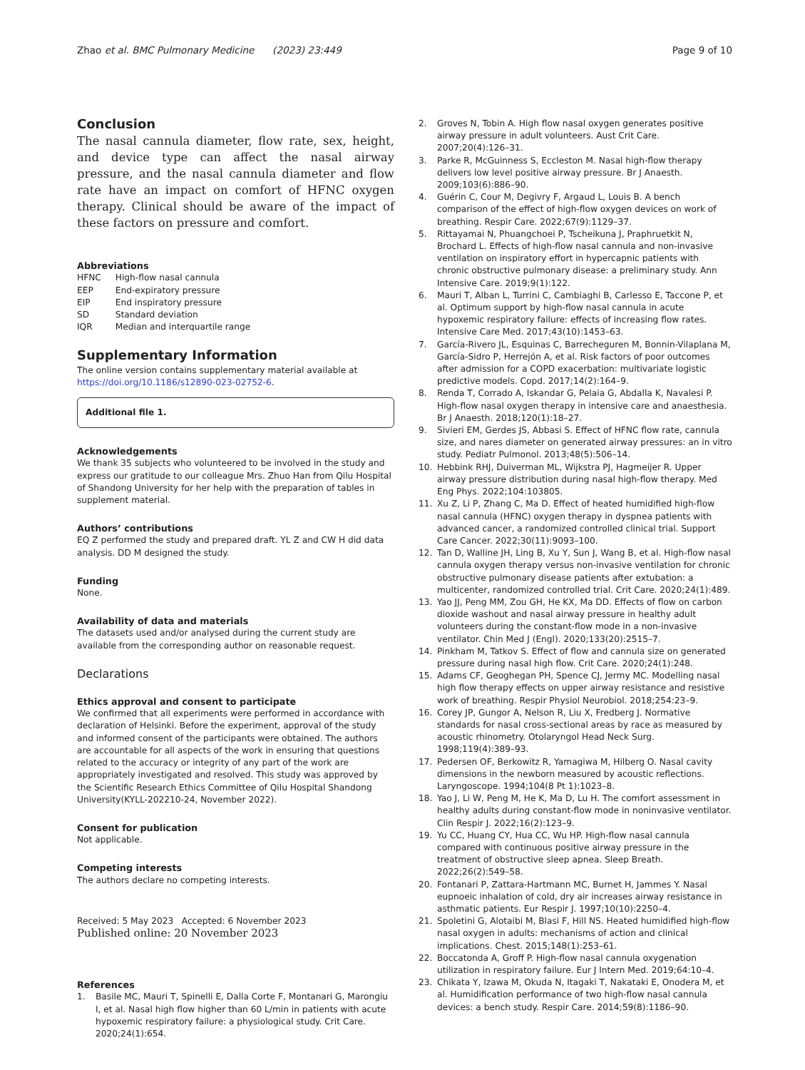Zhao et al. BMC Pulmonary Medicine (2023) 23:449 Page 9 of 10
Conclusion
The nasal cannula diameter, flow rate, sex, height, and device type can affect the nasal airway pressure, and the nasal cannula diameter and flow rate have an impact on comfort of HFNC oxygen therapy. Clinical should be aware of the impact of these factors on pressure and comfort.
Abbreviations
| HFNC | High-flow nasal cannula |
| EEP | End-expiratory pressure |
| EIP | End inspiratory pressure |
| SD | Standard deviation |
| IQR | Median and interquartile range |
Supplementary Information
The online version contains supplementary material available at https://doi.org/10.1186/s12890-023-02752-6.
Additional file 1.
Acknowledgements
We thank 35 subjects who volunteered to be involved in the study and express our gratitude to our colleague Mrs. Zhuo Han from Qilu Hospital of Shandong University for her help with the preparation of tables in supplement material.
Authors’ contributions
EQ Z performed the study and prepared draft. YL Z and CW H did data analysis. DD M designed the study.
Funding
None.
Availability of data and materials
The datasets used and/or analysed during the current study are available from the corresponding author on reasonable request.
Declarations
Ethics approval and consent to participate
We confirmed that all experiments were performed in accordance with declaration of Helsinki. Before the experiment, approval of the study and informed consent of the participants were obtained. The authors are accountable for all aspects of the work in ensuring that questions related to the accuracy or integrity of any part of the work are appropriately investigated and resolved. This study was approved by the Scientific Research Ethics Committee of Qilu Hospital Shandong University(KYLL-202210-24, November 2022).
Consent for publication
Not applicable.
Competing interests
The authors declare no competing interests.
Received: 5 May 2023 Accepted: 6 November 2023
Published online: 20 November 2023
References
1. Basile MC, Mauri T, Spinelli E, Dalla Corte F, Montanari G, Marongiu I, et al. Nasal high flow higher than 60 L/min in patients with acute hypoxemic respiratory failure: a physiological study. Crit Care. 2020;24(1):654.
2. Groves N, Tobin A. High flow nasal oxygen generates positive airway pressure in adult volunteers. Aust Crit Care. 2007;20(4):126–31.
3. Parke R, McGuinness S, Eccleston M. Nasal high-flow therapy delivers low level positive airway pressure. Br J Anaesth. 2009;103(6):886–90.
4. Guérin C, Cour M, Degivry F, Argaud L, Louis B. A bench comparison of the effect of high-flow oxygen devices on work of breathing. Respir Care. 2022;67(9):1129–37.
5. Rittayamai N, Phuangchoei P, Tscheikuna J, Praphruetkit N, Brochard L. Effects of high-flow nasal cannula and non-invasive ventilation on inspiratory effort in hypercapnic patients with chronic obstructive pulmonary disease: a preliminary study. Ann Intensive Care. 2019;9(1):122.
6. Mauri T, Alban L, Turrini C, Cambiaghi B, Carlesso E, Taccone P, et al. Optimum support by high-flow nasal cannula in acute hypoxemic respiratory failure: effects of increasing flow rates. Intensive Care Med. 2017;43(10):1453–63.
7. García-Rivero JL, Esquinas C, Barrecheguren M, Bonnin-Vilaplana M, García-Sidro P, Herrejón A, et al. Risk factors of poor outcomes after admission for a COPD exacerbation: multivariate logistic predictive models. Copd. 2017;14(2):164–9.
8. Renda T, Corrado A, Iskandar G, Pelaia G, Abdalla K, Navalesi P. High-flow nasal oxygen therapy in intensive care and anaesthesia. Br J Anaesth. 2018;120(1):18–27.
9. Sivieri EM, Gerdes JS, Abbasi S. Effect of HFNC flow rate, cannula size, and nares diameter on generated airway pressures: an in vitro study. Pediatr Pulmonol. 2013;48(5):506–14.
10. Hebbink RHJ, Duiverman ML, Wijkstra PJ, Hagmeijer R. Upper airway pressure distribution during nasal high-flow therapy. Med Eng Phys. 2022;104:103805.
11. Xu Z, Li P, Zhang C, Ma D. Effect of heated humidified high-flow nasal cannula (HFNC) oxygen therapy in dyspnea patients with advanced cancer, a randomized controlled clinical trial. Support Care Cancer. 2022;30(11):9093–100.
12. Tan D, Walline JH, Ling B, Xu Y, Sun J, Wang B, et al. High-flow nasal cannula oxygen therapy versus non-invasive ventilation for chronic obstructive pulmonary disease patients after extubation: a multicenter, randomized controlled trial. Crit Care. 2020;24(1):489.
13. Yao JJ, Peng MM, Zou GH, He KX, Ma DD. Effects of flow on carbon dioxide washout and nasal airway pressure in healthy adult volunteers during the constant-flow mode in a non-invasive ventilator. Chin Med J (Engl). 2020;133(20):2515–7.
14. Pinkham M, Tatkov S. Effect of flow and cannula size on generated pressure during nasal high flow. Crit Care. 2020;24(1):248.
15. Adams CF, Geoghegan PH, Spence CJ, Jermy MC. Modelling nasal high flow therapy effects on upper airway resistance and resistive work of breathing. Respir Physiol Neurobiol. 2018;254:23–9.
16. Corey JP, Gungor A, Nelson R, Liu X, Fredberg J. Normative standards for nasal cross-sectional areas by race as measured by acoustic rhinometry. Otolaryngol Head Neck Surg. 1998;119(4):389–93.
17. Pedersen OF, Berkowitz R, Yamagiwa M, Hilberg O. Nasal cavity dimensions in the newborn measured by acoustic reflections. Laryngoscope. 1994;104(8 Pt 1):1023–8.
18. Yao J, Li W, Peng M, He K, Ma D, Lu H. The comfort assessment in healthy adults during constant-flow mode in noninvasive ventilator. Clin Respir J. 2022;16(2):123–9.
19. Yu CC, Huang CY, Hua CC, Wu HP. High-flow nasal cannula compared with continuous positive airway pressure in the treatment of obstructive sleep apnea. Sleep Breath. 2022;26(2):549–58.
20. Fontanari P, Zattara-Hartmann MC, Burnet H, Jammes Y. Nasal eupnoeic inhalation of cold, dry air increases airway resistance in asthmatic patients. Eur Respir J. 1997;10(10):2250–4.
21. Spoletini G, Alotaibi M, Blasi F, Hill NS. Heated humidified high-flow nasal oxygen in adults: mechanisms of action and clinical implications. Chest. 2015;148(1):253–61.
22. Boccatonda A, Groff P. High-flow nasal cannula oxygenation utilization in respiratory failure. Eur J Intern Med. 2019;64:10–4.
23. Chikata Y, Izawa M, Okuda N, Itagaki T, Nakataki E, Onodera M, et al. Humidification performance of two high-flow nasal cannula devices: a bench study. Respir Care. 2014;59(8):1186–90.